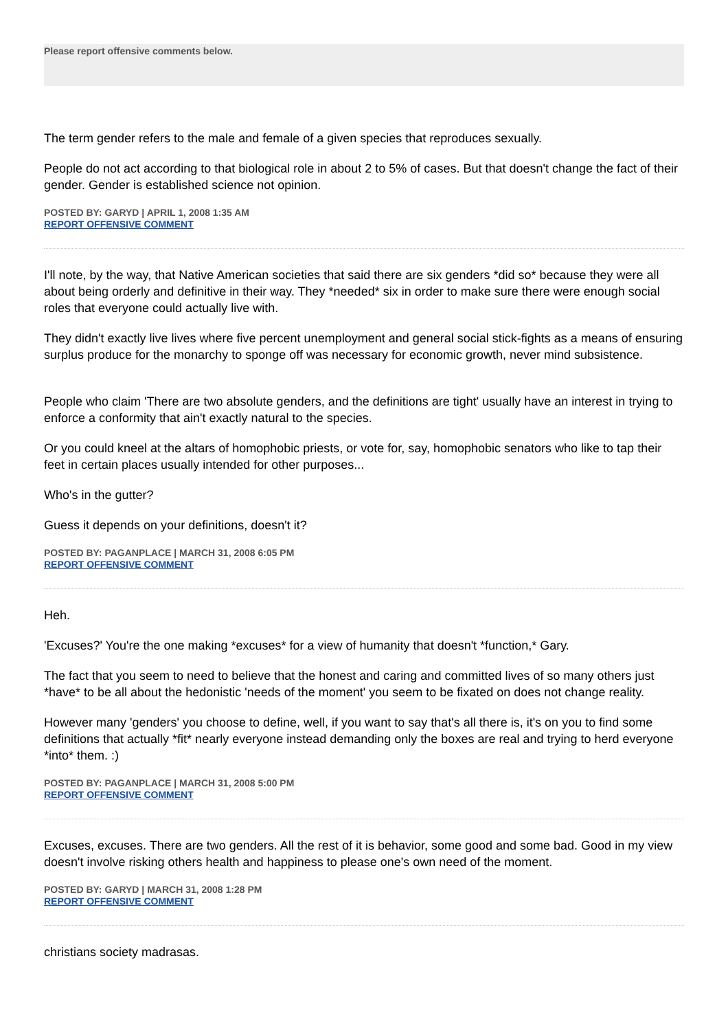Please report offensive comments below.
The term gender refers to the male and female of a given species that reproduces sexually.
People do not act according to that biological role in about 2 to 5% of cases. But that doesn't change the fact of their gender. Gender is established science not opinion.
POSTED BY: GARYD | APRIL 1, 2008 1:35 AM
REPORT OFFENSIVE COMMENT
I'll note, by the way, that Native American societies that said there are six genders *did so* because they were all about being orderly and definitive in their way. They *needed* six in order to make sure there were enough social roles that everyone could actually live with.
They didn't exactly live lives where five percent unemployment and general social stick-fights as a means of ensuring surplus produce for the monarchy to sponge off was necessary for economic growth, never mind subsistence.
People who claim 'There are two absolute genders, and the definitions are tight' usually have an interest in trying to enforce a conformity that ain't exactly natural to the species.
Or you could kneel at the altars of homophobic priests, or vote for, say, homophobic senators who like to tap their feet in certain places usually intended for other purposes...
Who's in the gutter?
Guess it depends on your definitions, doesn't it?
POSTED BY: PAGANPLACE | MARCH 31, 2008 6:05 PM
REPORT OFFENSIVE COMMENT
Heh.
'Excuses?' You're the one making *excuses* for a view of humanity that doesn't *function,* Gary.
The fact that you seem to need to believe that the honest and caring and committed lives of so many others just *have* to be all about the hedonistic 'needs of the moment' you seem to be fixated on does not change reality.
However many 'genders' you choose to define, well, if you want to say that's all there is, it's on you to find some definitions that actually *fit* nearly everyone instead demanding only the boxes are real and trying to herd everyone *into* them. :)
POSTED BY: PAGANPLACE | MARCH 31, 2008 5:00 PM
REPORT OFFENSIVE COMMENT
Excuses, excuses. There are two genders. All the rest of it is behavior, some good and some bad. Good in my view doesn't involve risking others health and happiness to please one's own need of the moment.
POSTED BY: GARYD | MARCH 31, 2008 1:28 PM
REPORT OFFENSIVE COMMENT
christians society madrasas.